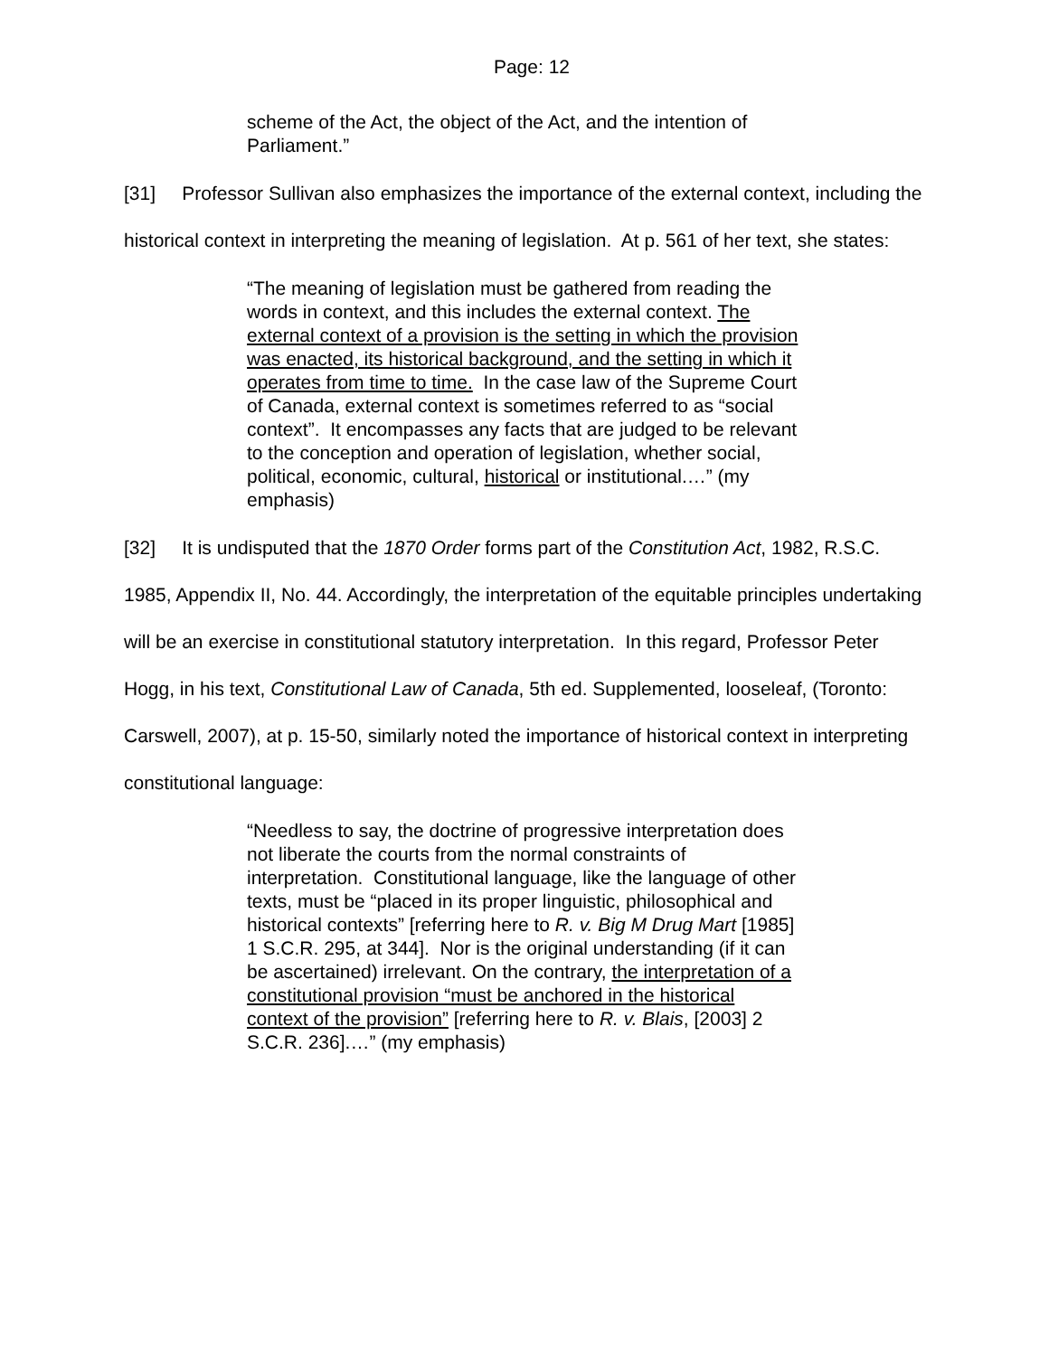Page: 12
scheme of the Act, the object of the Act, and the intention of Parliament.”
[31] Professor Sullivan also emphasizes the importance of the external context, including the historical context in interpreting the meaning of legislation. At p. 561 of her text, she states:
“The meaning of legislation must be gathered from reading the words in context, and this includes the external context. The external context of a provision is the setting in which the provision was enacted, its historical background, and the setting in which it operates from time to time. In the case law of the Supreme Court of Canada, external context is sometimes referred to as “social context”. It encompasses any facts that are judged to be relevant to the conception and operation of legislation, whether social, political, economic, cultural, historical or institutional.…” (my emphasis)
[32] It is undisputed that the 1870 Order forms part of the Constitution Act, 1982, R.S.C. 1985, Appendix II, No. 44. Accordingly, the interpretation of the equitable principles undertaking will be an exercise in constitutional statutory interpretation. In this regard, Professor Peter Hogg, in his text, Constitutional Law of Canada, 5th ed. Supplemented, looseleaf, (Toronto: Carswell, 2007), at p. 15-50, similarly noted the importance of historical context in interpreting constitutional language:
“Needless to say, the doctrine of progressive interpretation does not liberate the courts from the normal constraints of interpretation. Constitutional language, like the language of other texts, must be “placed in its proper linguistic, philosophical and historical contexts” [referring here to R. v. Big M Drug Mart [1985] 1 S.C.R. 295, at 344]. Nor is the original understanding (if it can be ascertained) irrelevant. On the contrary, the interpretation of a constitutional provision “must be anchored in the historical context of the provision” [referring here to R. v. Blais, [2003] 2 S.C.R. 236].…” (my emphasis)